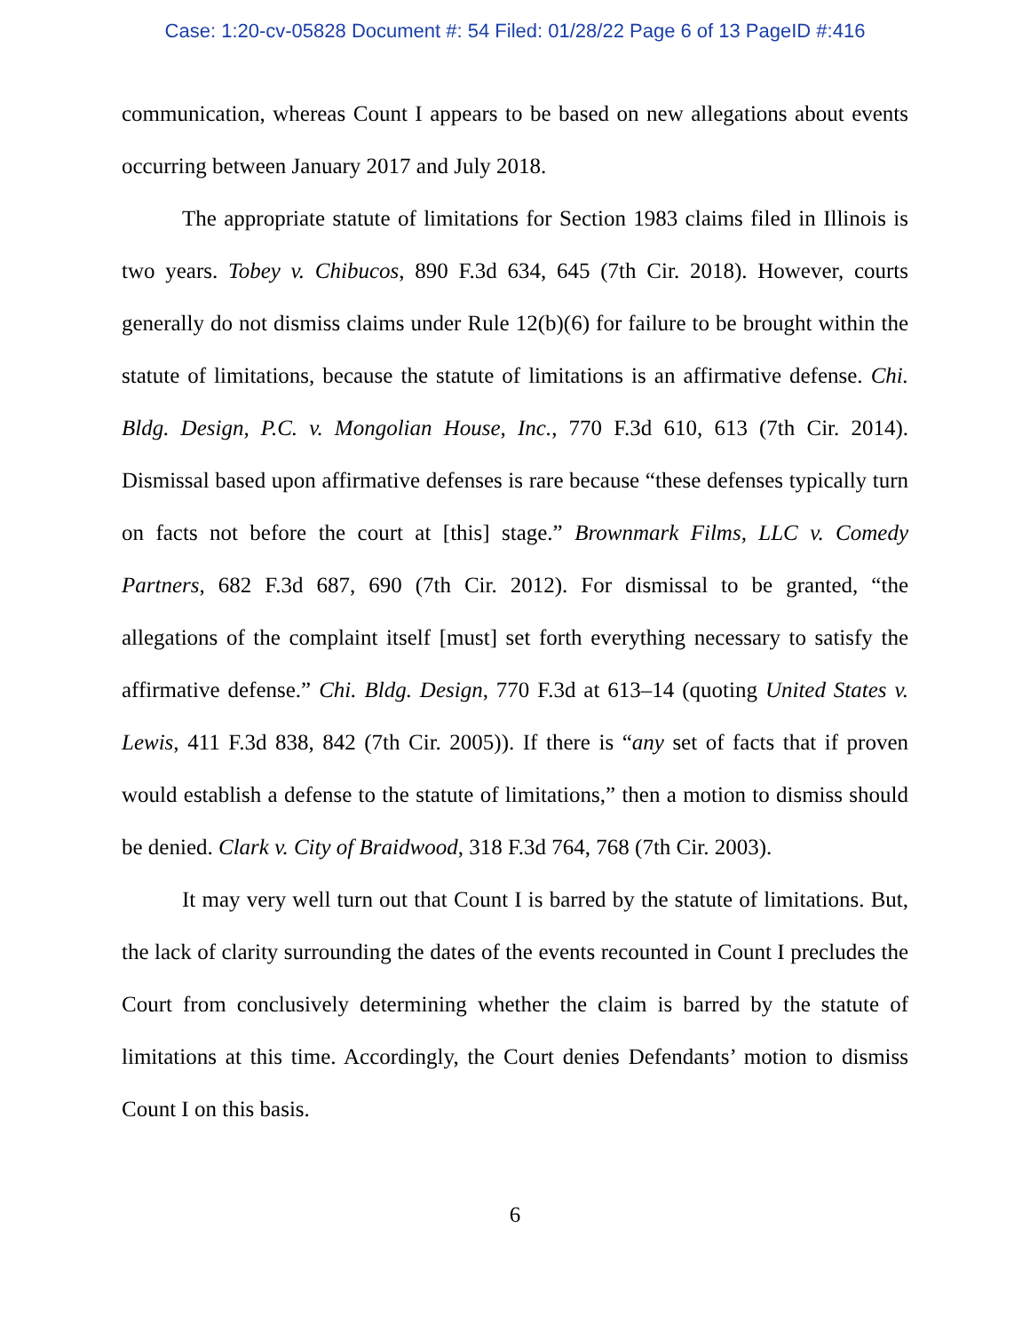Case: 1:20-cv-05828 Document #: 54 Filed: 01/28/22 Page 6 of 13 PageID #:416
communication, whereas Count I appears to be based on new allegations about events occurring between January 2017 and July 2018.
The appropriate statute of limitations for Section 1983 claims filed in Illinois is two years. Tobey v. Chibucos, 890 F.3d 634, 645 (7th Cir. 2018). However, courts generally do not dismiss claims under Rule 12(b)(6) for failure to be brought within the statute of limitations, because the statute of limitations is an affirmative defense. Chi. Bldg. Design, P.C. v. Mongolian House, Inc., 770 F.3d 610, 613 (7th Cir. 2014). Dismissal based upon affirmative defenses is rare because “these defenses typically turn on facts not before the court at [this] stage.” Brownmark Films, LLC v. Comedy Partners, 682 F.3d 687, 690 (7th Cir. 2012). For dismissal to be granted, “the allegations of the complaint itself [must] set forth everything necessary to satisfy the affirmative defense.” Chi. Bldg. Design, 770 F.3d at 613–14 (quoting United States v. Lewis, 411 F.3d 838, 842 (7th Cir. 2005)). If there is “any set of facts that if proven would establish a defense to the statute of limitations,” then a motion to dismiss should be denied. Clark v. City of Braidwood, 318 F.3d 764, 768 (7th Cir. 2003).
It may very well turn out that Count I is barred by the statute of limitations. But, the lack of clarity surrounding the dates of the events recounted in Count I precludes the Court from conclusively determining whether the claim is barred by the statute of limitations at this time. Accordingly, the Court denies Defendants’ motion to dismiss Count I on this basis.
6